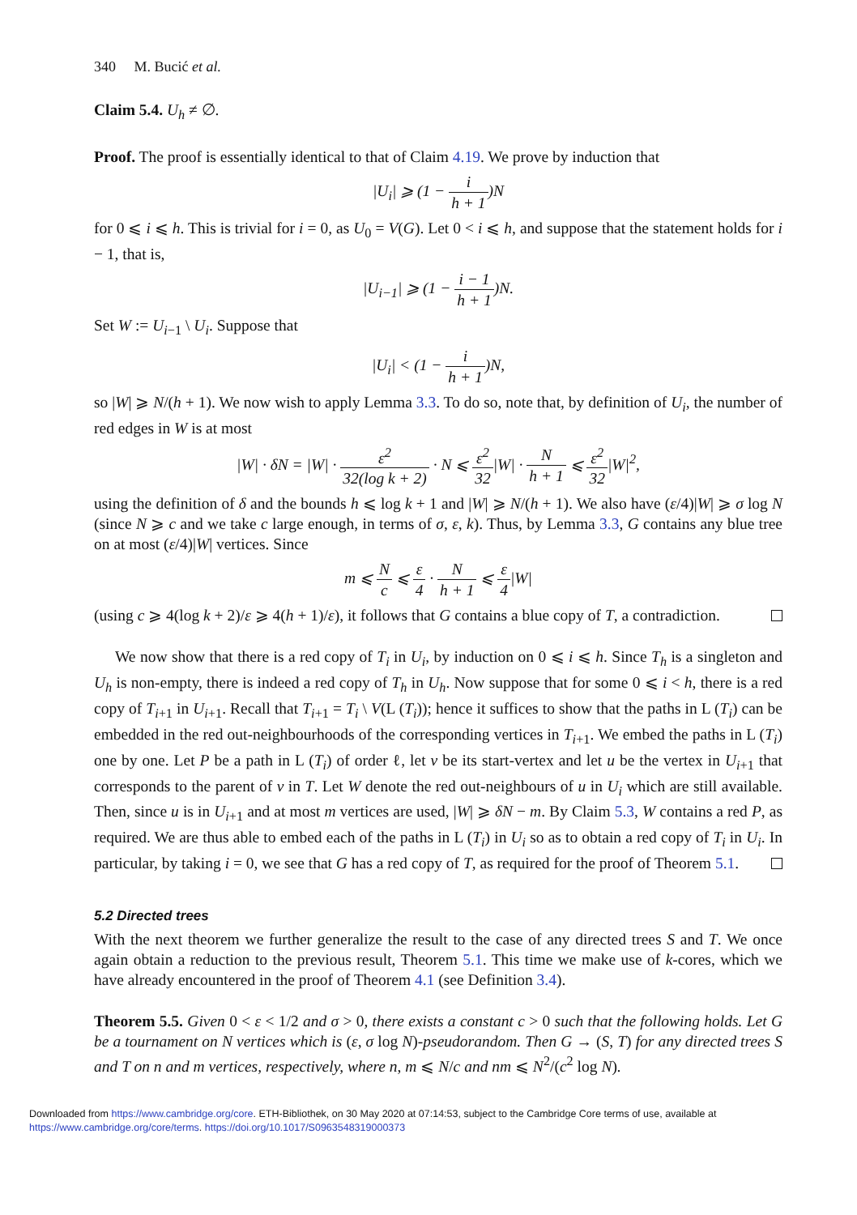340 M. Bucić et al.
Claim 5.4. U<sub>h</sub> ≠ ∅.
Proof. The proof is essentially identical to that of Claim 4.19. We prove by induction that
|U<sub>i</sub>| ⩾ (1 − i h + 1)N
for 0 ⩽ i ⩽ h. This is trivial for i = 0, as U<sub>0</sub> = V(G). Let 0 < i ⩽ h, and suppose that the statement holds for i − 1, that is,
|U<sub>i−1</sub>| ⩾ (1 − i − 1 h + 1)N.
Set W := U<sub>i−1</sub> \ U<sub>i</sub>. Suppose that
|U<sub>i</sub>| < (1 − i h + 1)N,
so |W| ⩾ N/(h + 1). We now wish to apply Lemma 3.3. To do so, note that, by definition of U<sub>i</sub>, the number of red edges in W is at most
|W| · δN = |W| · ε<sup>2</sup> 32(log k + 2) · N ⩽ ε<sup>2</sup> 32|W| · N h + 1 ⩽ ε<sup>2</sup> 32|W|<sup>2</sup>,
using the definition of δ and the bounds h ⩽ log k + 1 and |W| ⩾ N/(h + 1). We also have (ε/4)|W| ⩾ σ log N (since N ⩾ c and we take c large enough, in terms of σ, ε, k). Thus, by Lemma 3.3, G contains any blue tree on at most (ε/4)|W| vertices. Since
m ⩽ N c ⩽ ε 4 · N h + 1 ⩽ ε 4|W|
(using c ⩾ 4(log k + 2)/ε ⩾ 4(h + 1)/ε), it follows that G contains a blue copy of T, a contradiction.
We now show that there is a red copy of T<sub>i</sub> in U<sub>i</sub>, by induction on 0 ⩽ i ⩽ h. Since T<sub>h</sub> is a singleton and U<sub>h</sub> is non-empty, there is indeed a red copy of T<sub>h</sub> in U<sub>h</sub>. Now suppose that for some 0 ⩽ i < h, there is a red copy of T<sub>i+1</sub> in U<sub>i+1</sub>. Recall that T<sub>i+1</sub> = T<sub>i</sub> \ V(L (T<sub>i</sub>)); hence it suffices to show that the paths in L (T<sub>i</sub>) can be embedded in the red out-neighbourhoods of the corresponding vertices in T<sub>i+1</sub>. We embed the paths in L (T<sub>i</sub>) one by one. Let P be a path in L (T<sub>i</sub>) of order ℓ, let v be its start-vertex and let u be the vertex in U<sub>i+1</sub> that corresponds to the parent of v in T. Let W denote the red out-neighbours of u in U<sub>i</sub> which are still available. Then, since u is in U<sub>i+1</sub> and at most m vertices are used, |W| ⩾ δN − m. By Claim 5.3, W contains a red P, as required. We are thus able to embed each of the paths in L (T<sub>i</sub>) in U<sub>i</sub> so as to obtain a red copy of T<sub>i</sub> in U<sub>i</sub>. In particular, by taking i = 0, we see that G has a red copy of T, as required for the proof of Theorem 5.1.
5.2 Directed trees
With the next theorem we further generalize the result to the case of any directed trees S and T. We once again obtain a reduction to the previous result, Theorem 5.1. This time we make use of k-cores, which we have already encountered in the proof of Theorem 4.1 (see Definition 3.4).
Theorem 5.5. Given 0 < ε < 1/2 and σ > 0, there exists a constant c > 0 such that the following holds. Let G be a tournament on N vertices which is (ε, σ log N)-pseudorandom. Then G → (S, T) for any directed trees S and T on n and m vertices, respectively, where n, m ⩽ N/c and nm ⩽ N<sup>2</sup>/(c<sup>2</sup> log N).
Downloaded from https://www.cambridge.org/core. ETH-Bibliothek, on 30 May 2020 at 07:14:53, subject to the Cambridge Core terms of use, available at
https://www.cambridge.org/core/terms. https://doi.org/10.1017/S0963548319000373